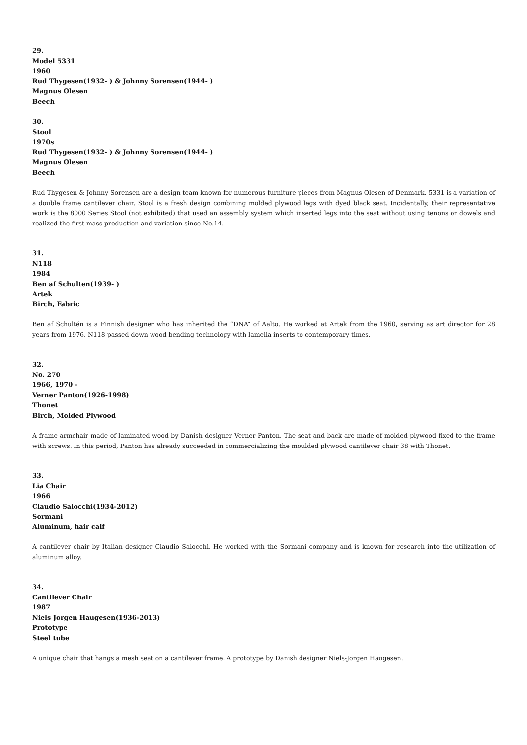29.
Model 5331
1960
Rud Thygesen(1932- ) & Johnny Sorensen(1944- )
Magnus Olesen
Beech
30.
Stool
1970s
Rud Thygesen(1932- ) & Johnny Sorensen(1944- )
Magnus Olesen
Beech
Rud Thygesen & Johnny Sorensen are a design team known for numerous furniture pieces from Magnus Olesen of Denmark. 5331 is a variation of a double frame cantilever chair. Stool is a fresh design combining molded plywood legs with dyed black seat. Incidentally, their representative work is the 8000 Series Stool (not exhibited) that used an assembly system which inserted legs into the seat without using tenons or dowels and realized the first mass production and variation since No.14.
31.
N118
1984
Ben af Schulten(1939- )
Artek
Birch, Fabric
Ben af Schultén is a Finnish designer who has inherited the “DNA” of Aalto. He worked at Artek from the 1960, serving as art director for 28 years from 1976. N118 passed down wood bending technology with lamella inserts to contemporary times.
32.
No. 270
1966, 1970 -
Verner Panton(1926-1998)
Thonet
Birch, Molded Plywood
A frame armchair made of laminated wood by Danish designer Verner Panton. The seat and back are made of molded plywood fixed to the frame with screws. In this period, Panton has already succeeded in commercializing the moulded plywood cantilever chair 38 with Thonet.
33.
Lia Chair
1966
Claudio Salocchi(1934-2012)
Sormani
Aluminum, hair calf
A cantilever chair by Italian designer Claudio Salocchi. He worked with the Sormani company and is known for research into the utilization of aluminum alloy.
34.
Cantilever Chair
1987
Niels Jorgen Haugesen(1936-2013)
Prototype
Steel tube
A unique chair that hangs a mesh seat on a cantilever frame. A prototype by Danish designer Niels-Jorgen Haugesen.